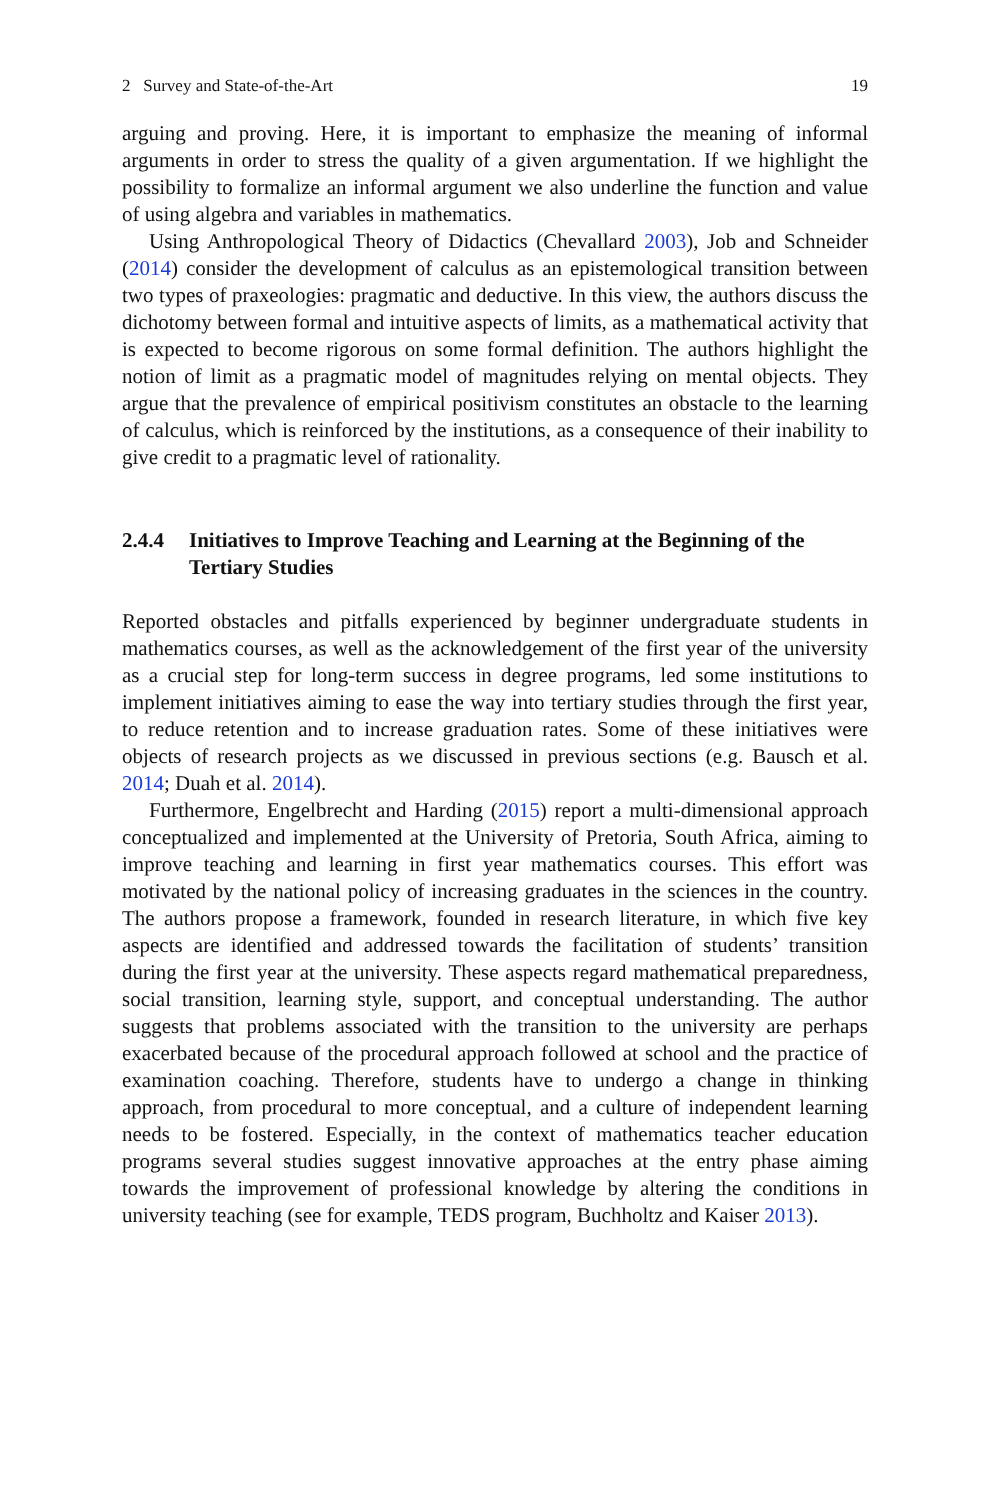2 Survey and State-of-the-Art 19
arguing and proving. Here, it is important to emphasize the meaning of informal arguments in order to stress the quality of a given argumentation. If we highlight the possibility to formalize an informal argument we also underline the function and value of using algebra and variables in mathematics.
Using Anthropological Theory of Didactics (Chevallard 2003), Job and Schneider (2014) consider the development of calculus as an epistemological transition between two types of praxeologies: pragmatic and deductive. In this view, the authors discuss the dichotomy between formal and intuitive aspects of limits, as a mathematical activity that is expected to become rigorous on some formal definition. The authors highlight the notion of limit as a pragmatic model of magnitudes relying on mental objects. They argue that the prevalence of empirical positivism constitutes an obstacle to the learning of calculus, which is reinforced by the institutions, as a consequence of their inability to give credit to a pragmatic level of rationality.
2.4.4 Initiatives to Improve Teaching and Learning at the Beginning of the Tertiary Studies
Reported obstacles and pitfalls experienced by beginner undergraduate students in mathematics courses, as well as the acknowledgement of the first year of the university as a crucial step for long-term success in degree programs, led some institutions to implement initiatives aiming to ease the way into tertiary studies through the first year, to reduce retention and to increase graduation rates. Some of these initiatives were objects of research projects as we discussed in previous sections (e.g. Bausch et al. 2014; Duah et al. 2014).
Furthermore, Engelbrecht and Harding (2015) report a multi-dimensional approach conceptualized and implemented at the University of Pretoria, South Africa, aiming to improve teaching and learning in first year mathematics courses. This effort was motivated by the national policy of increasing graduates in the sciences in the country. The authors propose a framework, founded in research literature, in which five key aspects are identified and addressed towards the facilitation of students’ transition during the first year at the university. These aspects regard mathematical preparedness, social transition, learning style, support, and conceptual understanding. The author suggests that problems associated with the transition to the university are perhaps exacerbated because of the procedural approach followed at school and the practice of examination coaching. Therefore, students have to undergo a change in thinking approach, from procedural to more conceptual, and a culture of independent learning needs to be fostered. Especially, in the context of mathematics teacher education programs several studies suggest innovative approaches at the entry phase aiming towards the improvement of professional knowledge by altering the conditions in university teaching (see for example, TEDS program, Buchholtz and Kaiser 2013).